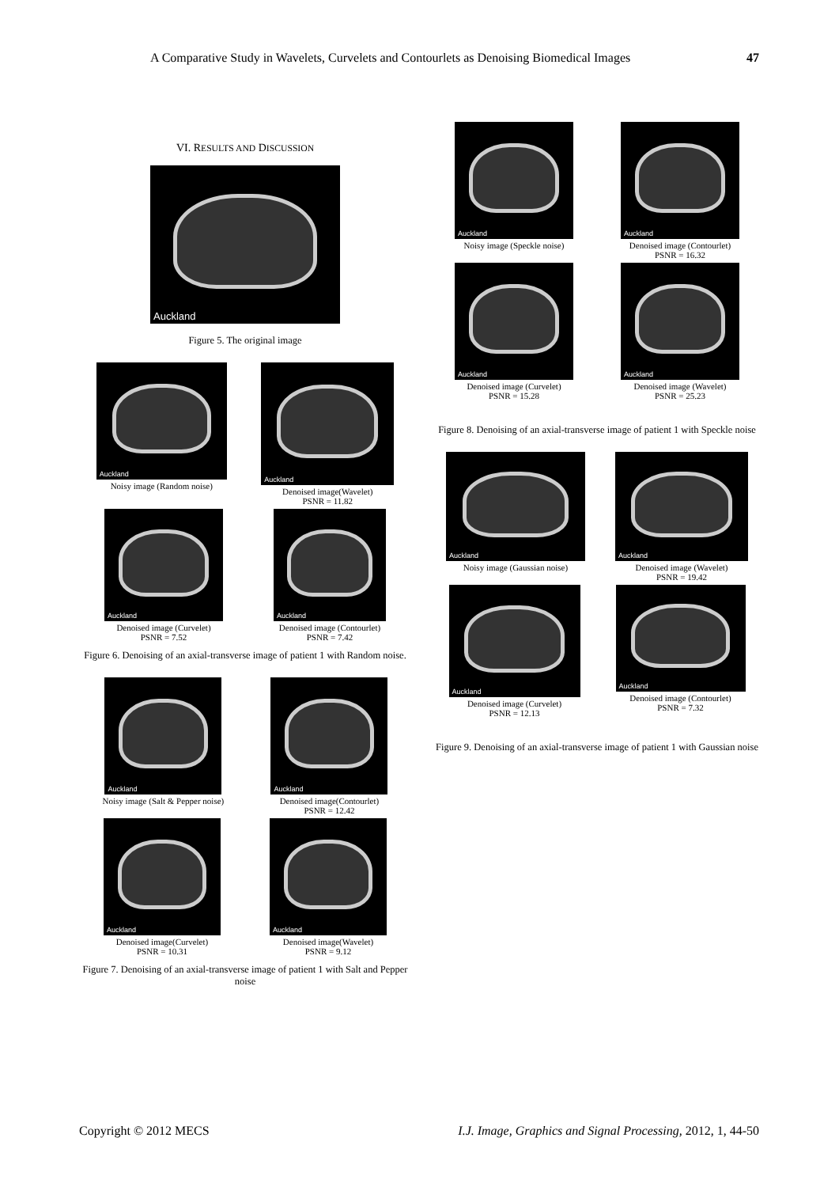A Comparative Study in Wavelets, Curvelets and Contourlets as Denoising Biomedical Images 47
VI. RESULTS AND DISCUSSION
Auckland
Figure 5. The original image
Auckland
Noisy image (Random noise)
Auckland
Denoised image(Wavelet)
PSNR = 11.82
Auckland
Denoised image (Curvelet)
PSNR = 7.52
Auckland
Denoised image (Contourlet)
PSNR = 7.42
Figure 6. Denoising of an axial-transverse image of patient 1 with Random noise.
Auckland
Noisy image (Salt & Pepper noise)
Auckland
Denoised image(Contourlet)
PSNR = 12.42
Auckland
Denoised image(Curvelet)
PSNR = 10.31
Auckland
Denoised image(Wavelet)
PSNR = 9.12
Figure 7. Denoising of an axial-transverse image of patient 1 with Salt and Pepper noise
Auckland
Noisy image (Speckle noise)
Auckland
Denoised image (Contourlet)
PSNR = 16.32
Auckland
Denoised image (Curvelet)
PSNR = 15.28
Auckland
Denoised image (Wavelet)
PSNR = 25.23
Figure 8. Denoising of an axial-transverse image of patient 1 with Speckle noise
Auckland
Noisy image (Gaussian noise)
Auckland
Denoised image (Wavelet)
PSNR = 19.42
Auckland
Denoised image (Curvelet)
PSNR = 12.13
Auckland
Denoised image (Contourlet)
PSNR = 7.32
Figure 9. Denoising of an axial-transverse image of patient 1 with Gaussian noise
Copyright © 2012 MECS I.J. Image, Graphics and Signal Processing, 2012, 1, 44-50